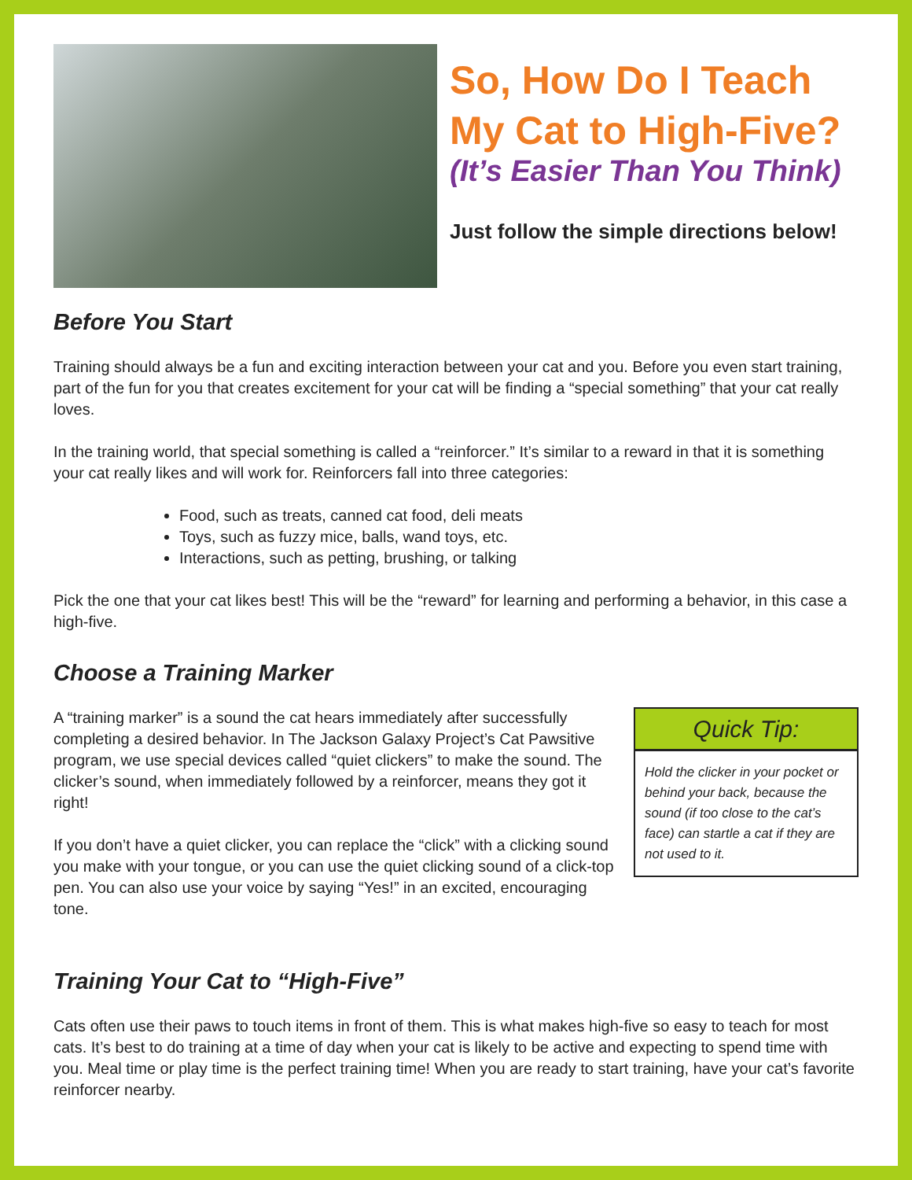So, How Do I Teach My Cat to High-Five?
(It’s Easier Than You Think)
Just follow the simple directions below!
Before You Start
Training should always be a fun and exciting interaction between your cat and you. Before you even start training, part of the fun for you that creates excitement for your cat will be finding a “special something” that your cat really loves.
In the training world, that special something is called a “reinforcer.” It’s similar to a reward in that it is something your cat really likes and will work for. Reinforcers fall into three categories:
Food, such as treats, canned cat food, deli meats
Toys, such as fuzzy mice, balls, wand toys, etc.
Interactions, such as petting, brushing, or talking
Pick the one that your cat likes best! This will be the “reward” for learning and performing a behavior, in this case a high-five.
Choose a Training Marker
A “training marker” is a sound the cat hears immediately after successfully completing a desired behavior. In The Jackson Galaxy Project’s Cat Pawsitive program, we use special devices called “quiet clickers” to make the sound. The clicker’s sound, when immediately followed by a reinforcer, means they got it right!
If you don’t have a quiet clicker, you can replace the “click” with a clicking sound you make with your tongue, or you can use the quiet clicking sound of a click-top pen. You can also use your voice by saying “Yes!” in an excited, encouraging tone.
Quick Tip:
Hold the clicker in your pocket or behind your back, because the sound (if too close to the cat’s face) can startle a cat if they are not used to it.
Training Your Cat to “High-Five”
Cats often use their paws to touch items in front of them. This is what makes high-five so easy to teach for most cats. It’s best to do training at a time of day when your cat is likely to be active and expecting to spend time with you. Meal time or play time is the perfect training time! When you are ready to start training, have your cat’s favorite reinforcer nearby.